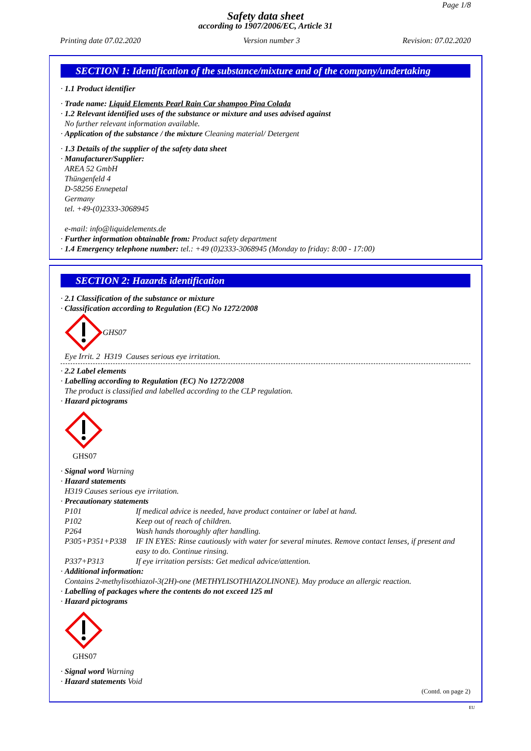Page 1/8
Safety data sheet
according to 1907/2006/EC, Article 31
Printing date 07.02.2020 Version number 3 Revision: 07.02.2020
SECTION 1: Identification of the substance/mixture and of the company/undertaking
· 1.1 Product identifier
· Trade name: Liquid Elements Pearl Rain Car shampoo Pina Colada
· 1.2 Relevant identified uses of the substance or mixture and uses advised against
No further relevant information available.
· Application of the substance / the mixture Cleaning material/ Detergent
· 1.3 Details of the supplier of the safety data sheet
· Manufacturer/Supplier:
AREA 52 GmbH
Thüngenfeld 4
D-58256 Ennepetal
Germany
tel. +49-(0)2333-3068945
e-mail: info@liquidelements.de
· Further information obtainable from: Product safety department
· 1.4 Emergency telephone number: tel.: +49 (0)2333-3068945 (Monday to friday: 8:00 - 17:00)
SECTION 2: Hazards identification
· 2.1 Classification of the substance or mixture
· Classification according to Regulation (EC) No 1272/2008
GHS07
Eye Irrit. 2 H319 Causes serious eye irritation.
· 2.2 Label elements
· Labelling according to Regulation (EC) No 1272/2008
The product is classified and labelled according to the CLP regulation.
· Hazard pictograms
GHS07
· Signal word Warning
· Hazard statements
H319 Causes serious eye irritation.
· Precautionary statements
P101 If medical advice is needed, have product container or label at hand.
P102 Keep out of reach of children.
P264 Wash hands thoroughly after handling.
P305+P351+P338 IF IN EYES: Rinse cautiously with water for several minutes. Remove contact lenses, if present and easy to do. Continue rinsing.
P337+P313 If eye irritation persists: Get medical advice/attention.
· Additional information:
Contains 2-methylisothiazol-3(2H)-one (METHYLISOTHIAZOLINONE). May produce an allergic reaction.
· Labelling of packages where the contents do not exceed 125 ml
· Hazard pictograms
GHS07
· Signal word Warning
· Hazard statements Void
(Contd. on page 2)
EU